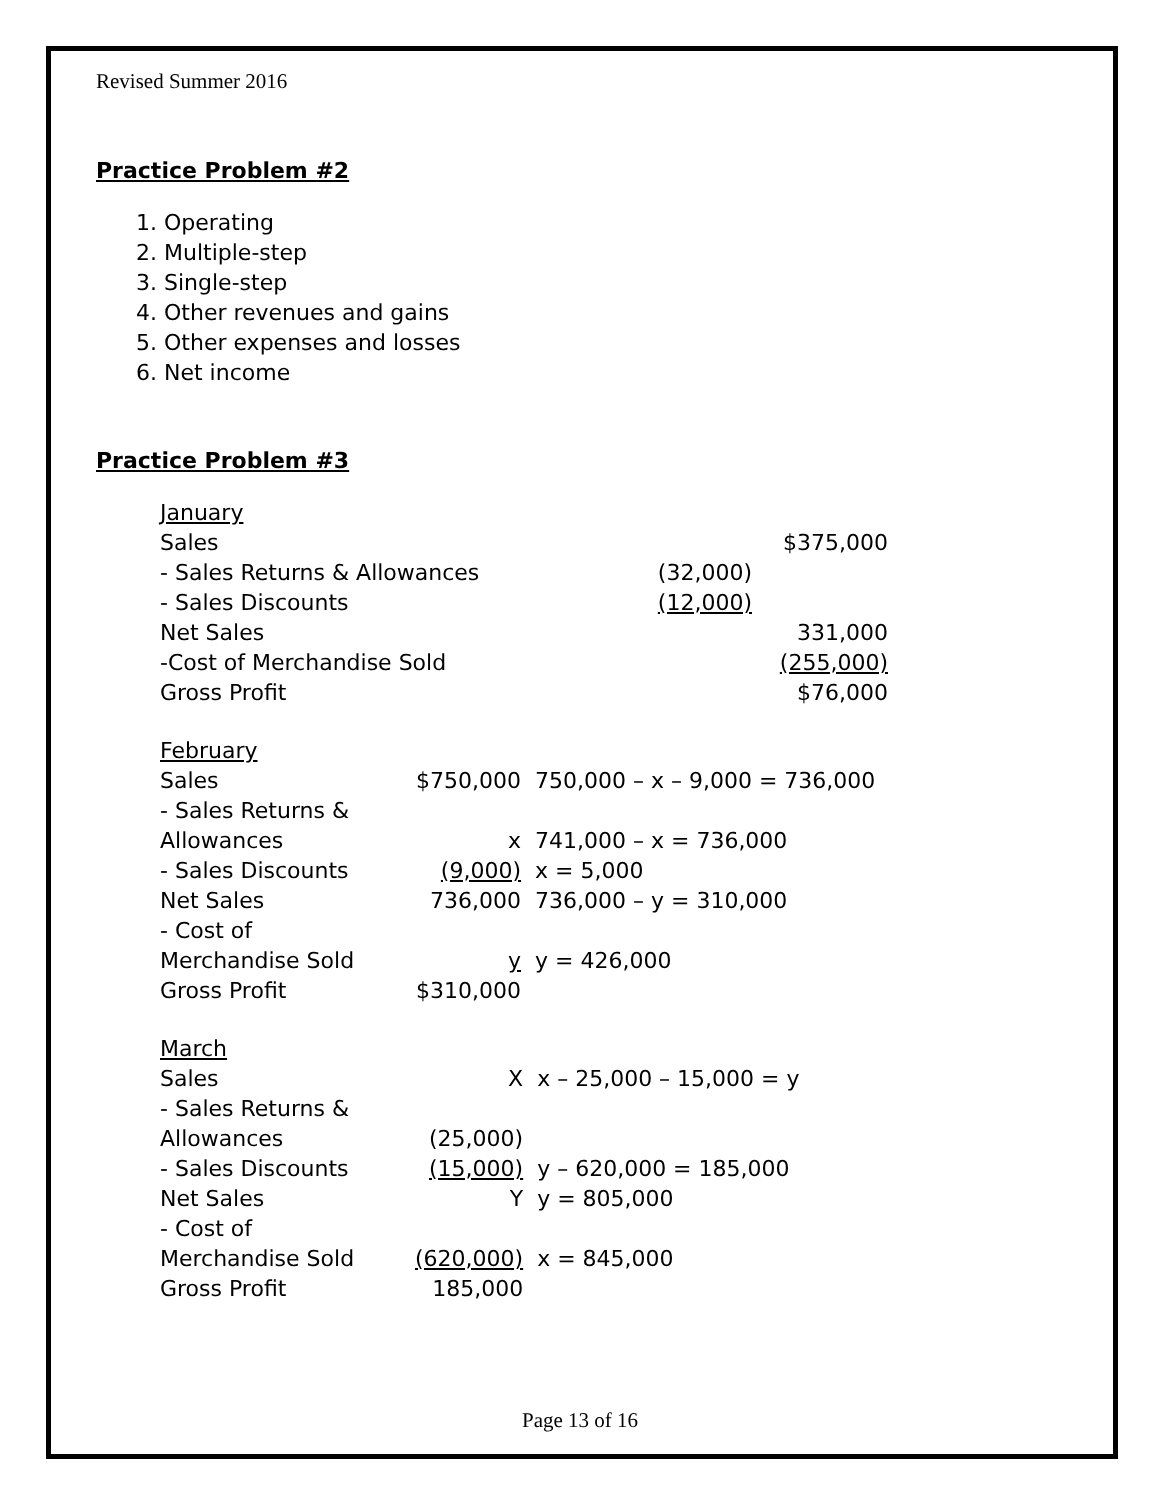Revised Summer 2016
Practice Problem #2
1. Operating
2. Multiple-step
3. Single-step
4. Other revenues and gains
5. Other expenses and losses
6. Net income
Practice Problem #3
| January | | |
| Sales | | $375,000 |
| - Sales Returns & Allowances | (32,000) | |
| - Sales Discounts | (12,000) | |
| Net Sales | | 331,000 |
| -Cost of Merchandise Sold | | (255,000) |
| Gross Profit | | $76,000 |
| February | | |
| Sales | $750,000 | 750,000 – x – 9,000 = 736,000 |
| - Sales Returns & | | |
| Allowances | x | 741,000 – x = 736,000 |
| - Sales Discounts | (9,000) | x = 5,000 |
| Net Sales | 736,000 | 736,000 – y = 310,000 |
| - Cost of | | |
| Merchandise Sold | y | y = 426,000 |
| Gross Profit | $310,000 | |
| March | | |
| Sales | X | x – 25,000 – 15,000 = y |
| - Sales Returns & | | |
| Allowances | (25,000) | |
| - Sales Discounts | (15,000) | y – 620,000 = 185,000 |
| Net Sales | Y | y = 805,000 |
| - Cost of | | |
| Merchandise Sold | (620,000) | x = 845,000 |
| Gross Profit | 185,000 | |
Page 13 of 16